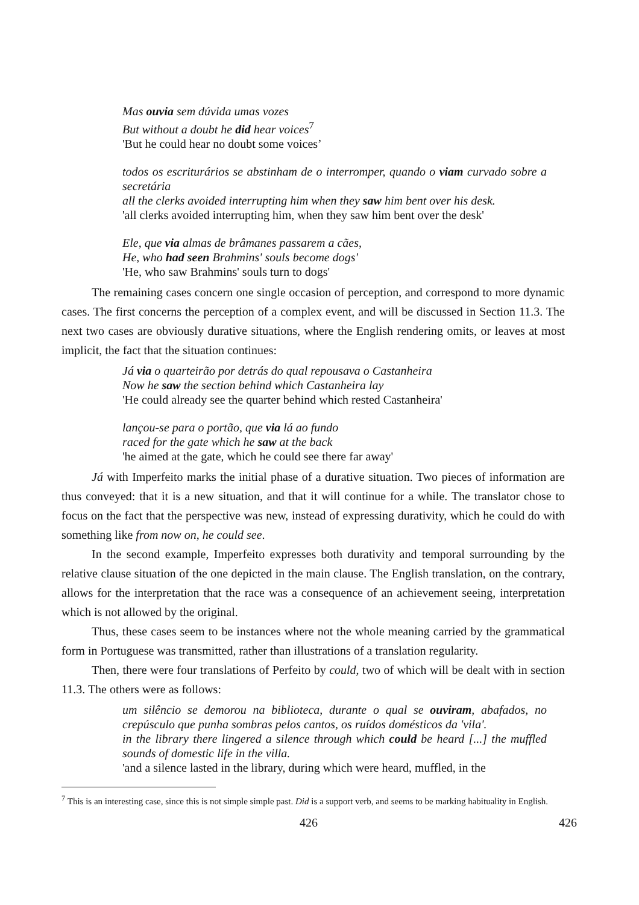Mas ouvia sem dúvida umas vozes
But without a doubt he did hear voices<sup>7</sup>
'But he could hear no doubt some voices’
todos os escriturários se abstinham de o interromper, quando o viam curvado sobre a secretária
all the clerks avoided interrupting him when they saw him bent over his desk.
'all clerks avoided interrupting him, when they saw him bent over the desk'
Ele, que via almas de brâmanes passarem a cães,
He, who had seen Brahmins' souls become dogs'
'He, who saw Brahmins' souls turn to dogs'
The remaining cases concern one single occasion of perception, and correspond to more dynamic cases. The first concerns the perception of a complex event, and will be discussed in Section 11.3. The next two cases are obviously durative situations, where the English rendering omits, or leaves at most implicit, the fact that the situation continues:
Já via o quarteirão por detrás do qual repousava o Castanheira
Now he saw the section behind which Castanheira lay
'He could already see the quarter behind which rested Castanheira'
lançou-se para o portão, que via lá ao fundo
raced for the gate which he saw at the back
'he aimed at the gate, which he could see there far away'
Já with Imperfeito marks the initial phase of a durative situation. Two pieces of information are thus conveyed: that it is a new situation, and that it will continue for a while. The translator chose to focus on the fact that the perspective was new, instead of expressing durativity, which he could do with something like from now on, he could see.
In the second example, Imperfeito expresses both durativity and temporal surrounding by the relative clause situation of the one depicted in the main clause. The English translation, on the contrary, allows for the interpretation that the race was a consequence of an achievement seeing, interpretation which is not allowed by the original.
Thus, these cases seem to be instances where not the whole meaning carried by the grammatical form in Portuguese was transmitted, rather than illustrations of a translation regularity.
Then, there were four translations of Perfeito by could, two of which will be dealt with in section 11.3. The others were as follows:
um silêncio se demorou na biblioteca, durante o qual se ouviram, abafados, no crepúsculo que punha sombras pelos cantos, os ruídos domésticos da 'vila'.
in the library there lingered a silence through which could be heard [...] the muffled sounds of domestic life in the villa.
'and a silence lasted in the library, during which were heard, muffled, in the
<sup>7</sup> This is an interesting case, since this is not simple simple past. Did is a support verb, and seems to be marking habituality in English.
426 426